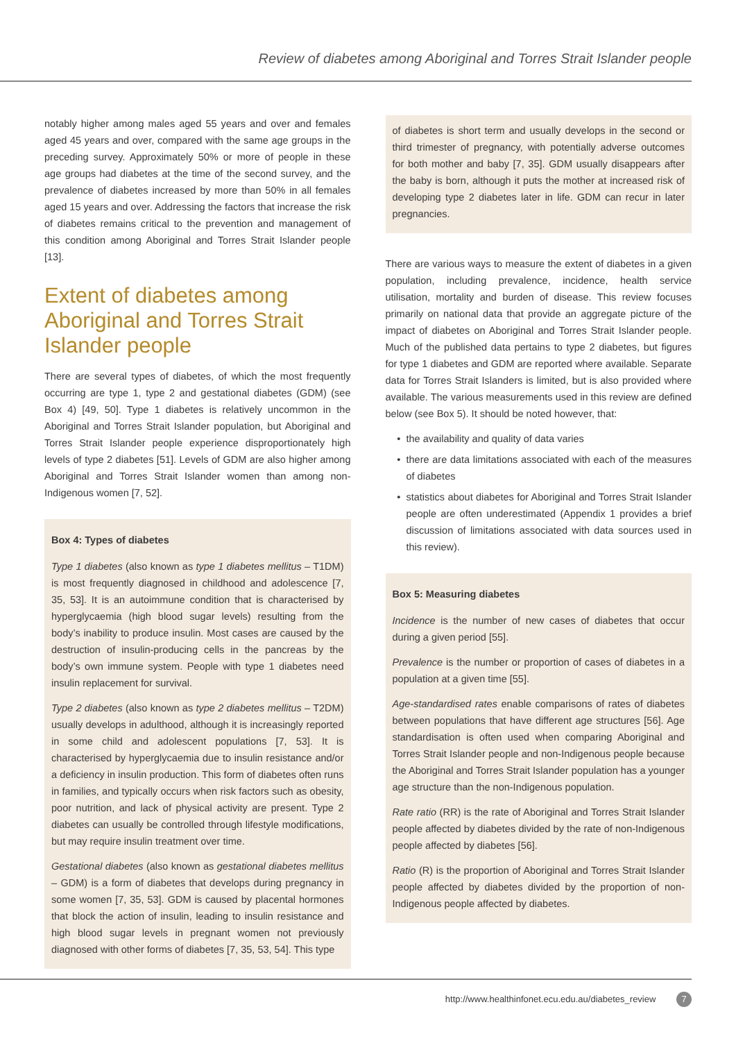Review of diabetes among Aboriginal and Torres Strait Islander people
notably higher among males aged 55 years and over and females aged 45 years and over, compared with the same age groups in the preceding survey. Approximately 50% or more of people in these age groups had diabetes at the time of the second survey, and the prevalence of diabetes increased by more than 50% in all females aged 15 years and over. Addressing the factors that increase the risk of diabetes remains critical to the prevention and management of this condition among Aboriginal and Torres Strait Islander people [13].
Extent of diabetes among Aboriginal and Torres Strait Islander people
There are several types of diabetes, of which the most frequently occurring are type 1, type 2 and gestational diabetes (GDM) (see Box 4) [49, 50]. Type 1 diabetes is relatively uncommon in the Aboriginal and Torres Strait Islander population, but Aboriginal and Torres Strait Islander people experience disproportionately high levels of type 2 diabetes [51]. Levels of GDM are also higher among Aboriginal and Torres Strait Islander women than among non-Indigenous women [7, 52].
Box 4: Types of diabetes
Type 1 diabetes (also known as type 1 diabetes mellitus – T1DM) is most frequently diagnosed in childhood and adolescence [7, 35, 53]. It is an autoimmune condition that is characterised by hyperglycaemia (high blood sugar levels) resulting from the body’s inability to produce insulin. Most cases are caused by the destruction of insulin-producing cells in the pancreas by the body’s own immune system. People with type 1 diabetes need insulin replacement for survival.
Type 2 diabetes (also known as type 2 diabetes mellitus – T2DM) usually develops in adulthood, although it is increasingly reported in some child and adolescent populations [7, 53]. It is characterised by hyperglycaemia due to insulin resistance and/or a deficiency in insulin production. This form of diabetes often runs in families, and typically occurs when risk factors such as obesity, poor nutrition, and lack of physical activity are present. Type 2 diabetes can usually be controlled through lifestyle modifications, but may require insulin treatment over time.
Gestational diabetes (also known as gestational diabetes mellitus – GDM) is a form of diabetes that develops during pregnancy in some women [7, 35, 53]. GDM is caused by placental hormones that block the action of insulin, leading to insulin resistance and high blood sugar levels in pregnant women not previously diagnosed with other forms of diabetes [7, 35, 53, 54]. This type
of diabetes is short term and usually develops in the second or third trimester of pregnancy, with potentially adverse outcomes for both mother and baby [7, 35]. GDM usually disappears after the baby is born, although it puts the mother at increased risk of developing type 2 diabetes later in life. GDM can recur in later pregnancies.
There are various ways to measure the extent of diabetes in a given population, including prevalence, incidence, health service utilisation, mortality and burden of disease. This review focuses primarily on national data that provide an aggregate picture of the impact of diabetes on Aboriginal and Torres Strait Islander people. Much of the published data pertains to type 2 diabetes, but figures for type 1 diabetes and GDM are reported where available. Separate data for Torres Strait Islanders is limited, but is also provided where available. The various measurements used in this review are defined below (see Box 5). It should be noted however, that:
the availability and quality of data varies
there are data limitations associated with each of the measures of diabetes
statistics about diabetes for Aboriginal and Torres Strait Islander people are often underestimated (Appendix 1 provides a brief discussion of limitations associated with data sources used in this review).
Box 5: Measuring diabetes
Incidence is the number of new cases of diabetes that occur during a given period [55].
Prevalence is the number or proportion of cases of diabetes in a population at a given time [55].
Age-standardised rates enable comparisons of rates of diabetes between populations that have different age structures [56]. Age standardisation is often used when comparing Aboriginal and Torres Strait Islander people and non-Indigenous people because the Aboriginal and Torres Strait Islander population has a younger age structure than the non-Indigenous population.
Rate ratio (RR) is the rate of Aboriginal and Torres Strait Islander people affected by diabetes divided by the rate of non-Indigenous people affected by diabetes [56].
Ratio (R) is the proportion of Aboriginal and Torres Strait Islander people affected by diabetes divided by the proportion of non-Indigenous people affected by diabetes.
http://www.healthinfonet.ecu.edu.au/diabetes_review 7